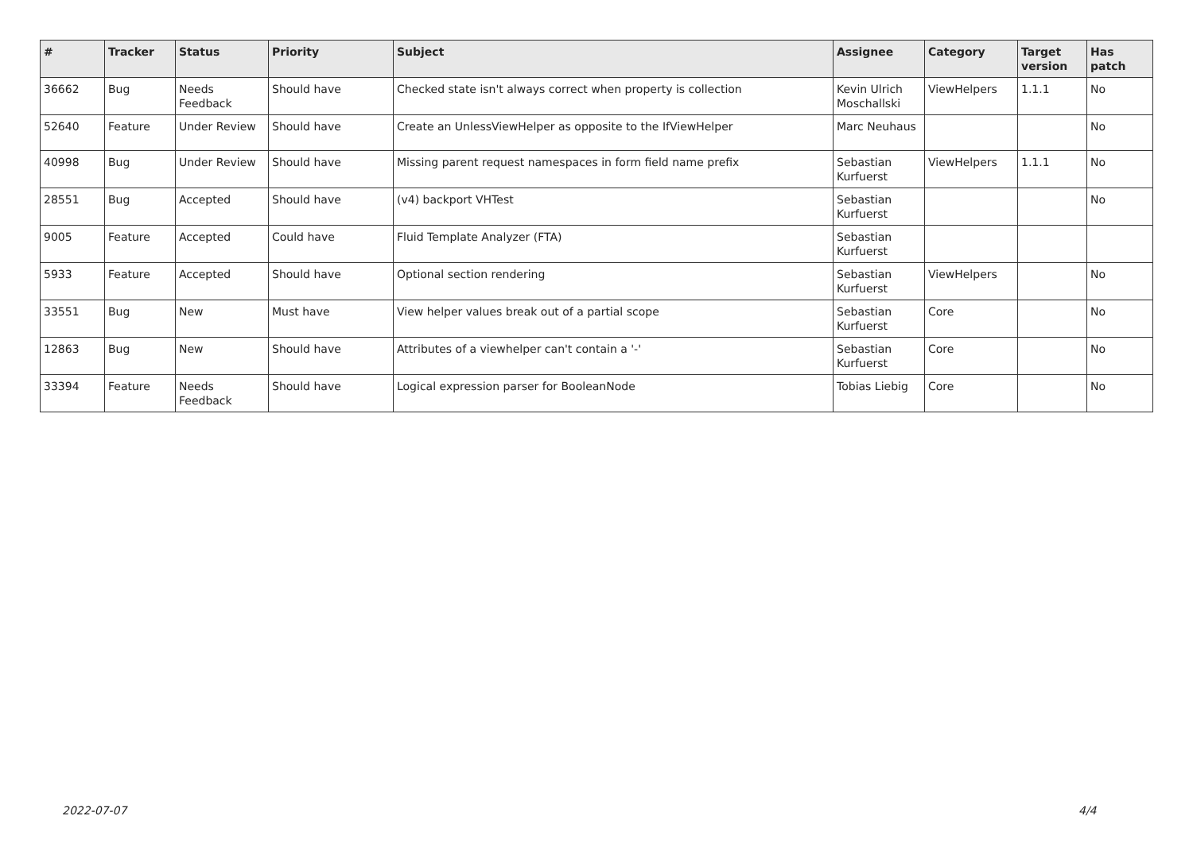| # | Tracker | Status | Priority | Subject | Assignee | Category | Target version | Has patch |
| --- | --- | --- | --- | --- | --- | --- | --- | --- |
| 36662 | Bug | Needs Feedback | Should have | Checked state isn't always correct when property is collection | Kevin Ulrich Moschallski | ViewHelpers | 1.1.1 | No |
| 52640 | Feature | Under Review | Should have | Create an UnlessViewHelper as opposite to the IfViewHelper | Marc Neuhaus | | | No |
| 40998 | Bug | Under Review | Should have | Missing parent request namespaces in form field name prefix | Sebastian Kurfuerst | ViewHelpers | 1.1.1 | No |
| 28551 | Bug | Accepted | Should have | (v4) backport VHTest | Sebastian Kurfuerst | | | No |
| 9005 | Feature | Accepted | Could have | Fluid Template Analyzer (FTA) | Sebastian Kurfuerst | | | |
| 5933 | Feature | Accepted | Should have | Optional section rendering | Sebastian Kurfuerst | ViewHelpers | | No |
| 33551 | Bug | New | Must have | View helper values break out of a partial scope | Sebastian Kurfuerst | Core | | No |
| 12863 | Bug | New | Should have | Attributes of a viewhelper can't contain a '-' | Sebastian Kurfuerst | Core | | No |
| 33394 | Feature | Needs Feedback | Should have | Logical expression parser for BooleanNode | Tobias Liebig | Core | | No |
2022-07-07 4/4